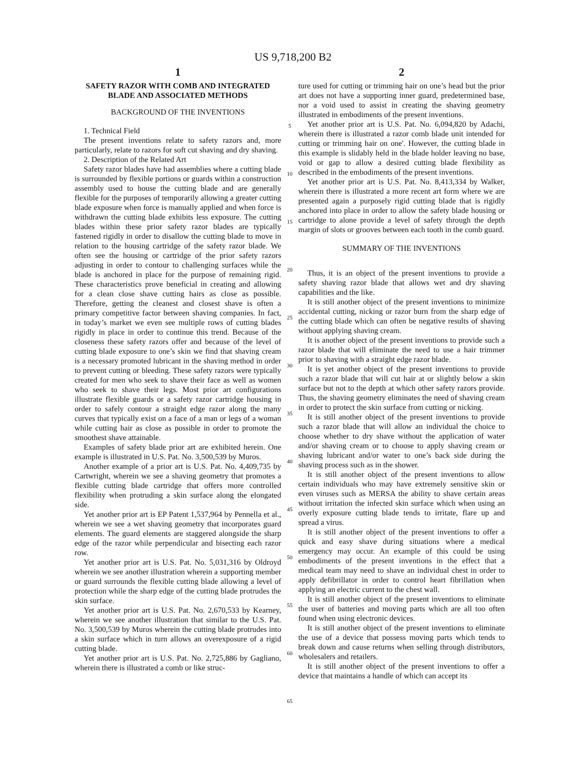US 9,718,200 B2
1
SAFETY RAZOR WITH COMB AND INTEGRATED BLADE AND ASSOCIATED METHODS
BACKGROUND OF THE INVENTIONS
1. Technical Field
The present inventions relate to safety razors and, more particularly, relate to razors for soft cut shaving and dry shaving.
2. Description of the Related Art
Safety razor blades have had assemblies where a cutting blade is surrounded by flexible portions or guards within a construction assembly used to house the cutting blade and are generally flexible for the purposes of temporarily allowing a greater cutting blade exposure when force is manually applied and when force is withdrawn the cutting blade exhibits less exposure. The cutting blades within these prior safety razor blades are typically fastened rigidly in order to disallow the cutting blade to move in relation to the housing cartridge of the safety razor blade. We often see the housing or cartridge of the prior safety razors adjusting in order to contour to challenging surfaces while the blade is anchored in place for the purpose of remaining rigid. These characteristics prove beneficial in creating and allowing for a clean close shave cutting hairs as close as possible. Therefore, getting the cleanest and closest shave is often a primary competitive factor between shaving companies. In fact, in today’s market we even see multiple rows of cutting blades rigidly in place in order to continue this trend. Because of the closeness these safety razors offer and because of the level of cutting blade exposure to one’s skin we find that shaving cream is a necessary promoted lubricant in the shaving method in order to prevent cutting or bleeding. These safety razors were typically created for men who seek to shave their face as well as women who seek to shave their legs. Most prior art configurations illustrate flexible guards or a safety razor cartridge housing in order to safely contour a straight edge razor along the many curves that typically exist on a face of a man or legs of a woman while cutting hair as close as possible in order to promote the smoothest shave attainable.
Examples of safety blade prior art are exhibited herein. One example is illustrated in U.S. Pat. No. 3,500,539 by Muros.
Another example of a prior art is U.S. Pat. No. 4,409,735 by Cartwright, wherein we see a shaving geometry that promotes a flexible cutting blade cartridge that offers more controlled flexibility when protruding a skin surface along the elongated side.
Yet another prior art is EP Patent 1,537,964 by Pennella et al., wherein we see a wet shaving geometry that incorporates guard elements. The guard elements are staggered alongside the sharp edge of the razor while perpendicular and bisecting each razor row.
Yet another prior art is U.S. Pat. No. 5,031,316 by Oldroyd wherein we see another illustration wherein a supporting member or guard surrounds the flexible cutting blade allowing a level of protection while the sharp edge of the cutting blade protrudes the skin surface.
Yet another prior art is U.S. Pat. No. 2,670,533 by Kearney, wherein we see another illustration that similar to the U.S. Pat. No. 3,500,539 by Muros wherein the cutting blade protrudes into a skin surface which in turn allows an overexposure of a rigid cutting blade.
Yet another prior art is U.S. Pat. No. 2,725,886 by Gagliano, wherein there is illustrated a comb or like struc-
2
ture used for cutting or trimming hair on one’s head but the prior art does not have a supporting inner guard, predetermined base, nor a void used to assist in creating the shaving geometry illustrated in embodiments of the present inventions.
Yet another prior art is U.S. Pat. No. 6,094,820 by Adachi, wherein there is illustrated a razor comb blade unit intended for cutting or trimming hair on one'. However, the cutting blade in this example is slidably held in the blade holder leaving no base, void or gap to allow a desired cutting blade flexibility as described in the embodiments of the present inventions.
Yet another prior art is U.S. Pat. No. 8,413,334 by Walker, wherein there is illustrated a more recent art form where we are presented again a purposely rigid cutting blade that is rigidly anchored into place in order to allow the safety blade housing or cartridge to alone provide a level of safety through the depth margin of slots or grooves between each tooth in the comb guard.
SUMMARY OF THE INVENTIONS
Thus, it is an object of the present inventions to provide a safety shaving razor blade that allows wet and dry shaving capabilities and the like.
It is still another object of the present inventions to minimize accidental cutting, nicking or razor burn from the sharp edge of the cutting blade which can often be negative results of shaving without applying shaving cream.
It is another object of the present inventions to provide such a razor blade that will eliminate the need to use a hair trimmer prior to shaving with a straight edge razor blade.
It is yet another object of the present inventions to provide such a razor blade that will cut hair at or slightly below a skin surface but not to the depth at which other safety razors provide. Thus, the shaving geometry eliminates the need of shaving cream in order to protect the skin surface from cutting or nicking.
It is still another object of the present inventions to provide such a razor blade that will allow an individual the choice to choose whether to dry shave without the application of water and/or shaving cream or to choose to apply shaving cream or shaving lubricant and/or water to one’s back side during the shaving process such as in the shower.
It is still another object of the present inventions to allow certain individuals who may have extremely sensitive skin or even viruses such as MERSA the ability to shave certain areas without irritation the infected skin surface which when using an overly exposure cutting blade tends to irritate, flare up and spread a virus.
It is still another object of the present inventions to offer a quick and easy shave during situations where a medical emergency may occur. An example of this could be using embodiments of the present inventions in the effect that a medical team may need to shave an individual chest in order to apply defibrillator in order to control heart fibrillation when applying an electric current to the chest wall.
It is still another object of the present inventions to eliminate the user of batteries and moving parts which are all too often found when using electronic devices.
It is still another object of the present inventions to eliminate the use of a device that possess moving parts which tends to break down and cause returns when selling through distributors, wholesalers and retailers.
It is still another object of the present inventions to offer a device that maintains a handle of which can accept its
5
10
15
20
25
30
35
40
45
50
55
60
65